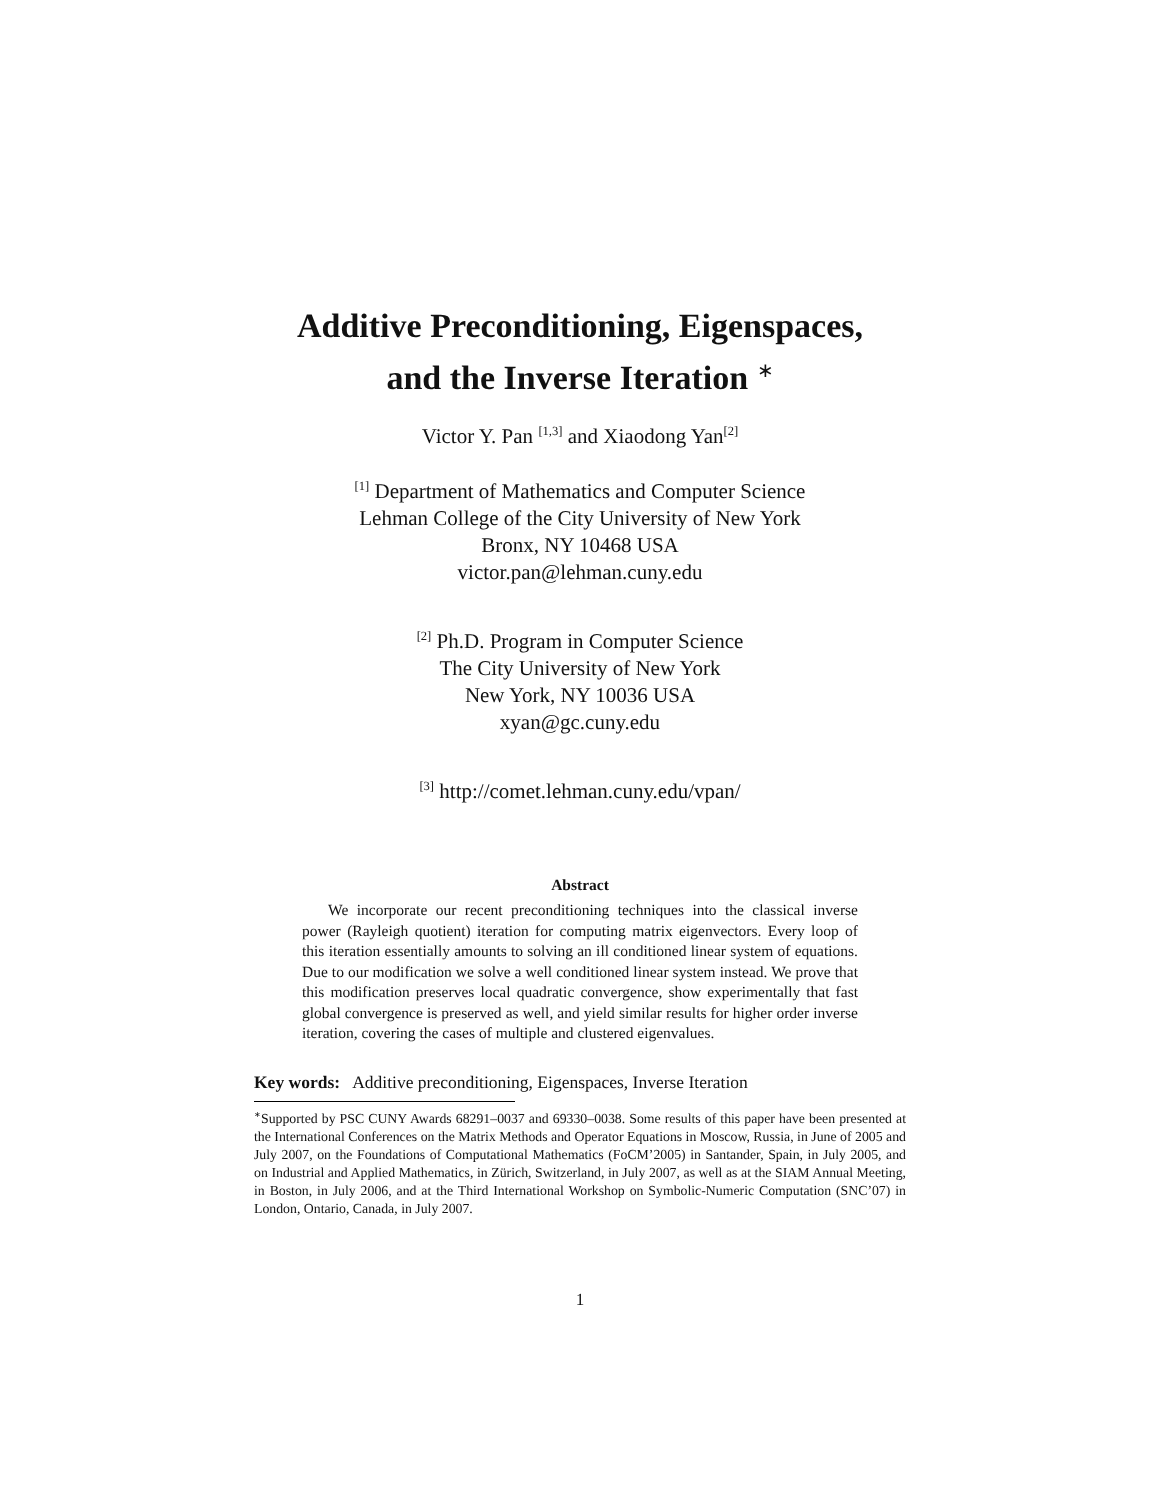Additive Preconditioning, Eigenspaces,
and the Inverse Iteration <sup>∗</sup>
Victor Y. Pan <sup>[1,3]</sup> and Xiaodong Yan<sup>[2]</sup>
<sup>[1]</sup> Department of Mathematics and Computer Science
Lehman College of the City University of New York
Bronx, NY 10468 USA
victor.pan@lehman.cuny.edu
<sup>[2]</sup> Ph.D. Program in Computer Science
The City University of New York
New York, NY 10036 USA
xyan@gc.cuny.edu
<sup>[3]</sup> http://comet.lehman.cuny.edu/vpan/
Abstract
We incorporate our recent preconditioning techniques into the classical inverse power (Rayleigh quotient) iteration for computing matrix eigenvectors. Every loop of this iteration essentially amounts to solving an ill conditioned linear system of equations. Due to our modification we solve a well conditioned linear system instead. We prove that this modification preserves local quadratic convergence, show experimentally that fast global convergence is preserved as well, and yield similar results for higher order inverse iteration, covering the cases of multiple and clustered eigenvalues.
Key words: Additive preconditioning, Eigenspaces, Inverse Iteration
<sup>∗</sup>Supported by PSC CUNY Awards 68291–0037 and 69330–0038. Some results of this paper have been presented at the International Conferences on the Matrix Methods and Operator Equations in Moscow, Russia, in June of 2005 and July 2007, on the Foundations of Computational Mathematics (FoCM’2005) in Santander, Spain, in July 2005, and on Industrial and Applied Mathematics, in Zürich, Switzerland, in July 2007, as well as at the SIAM Annual Meeting, in Boston, in July 2006, and at the Third International Workshop on Symbolic-Numeric Computation (SNC’07) in London, Ontario, Canada, in July 2007.
1